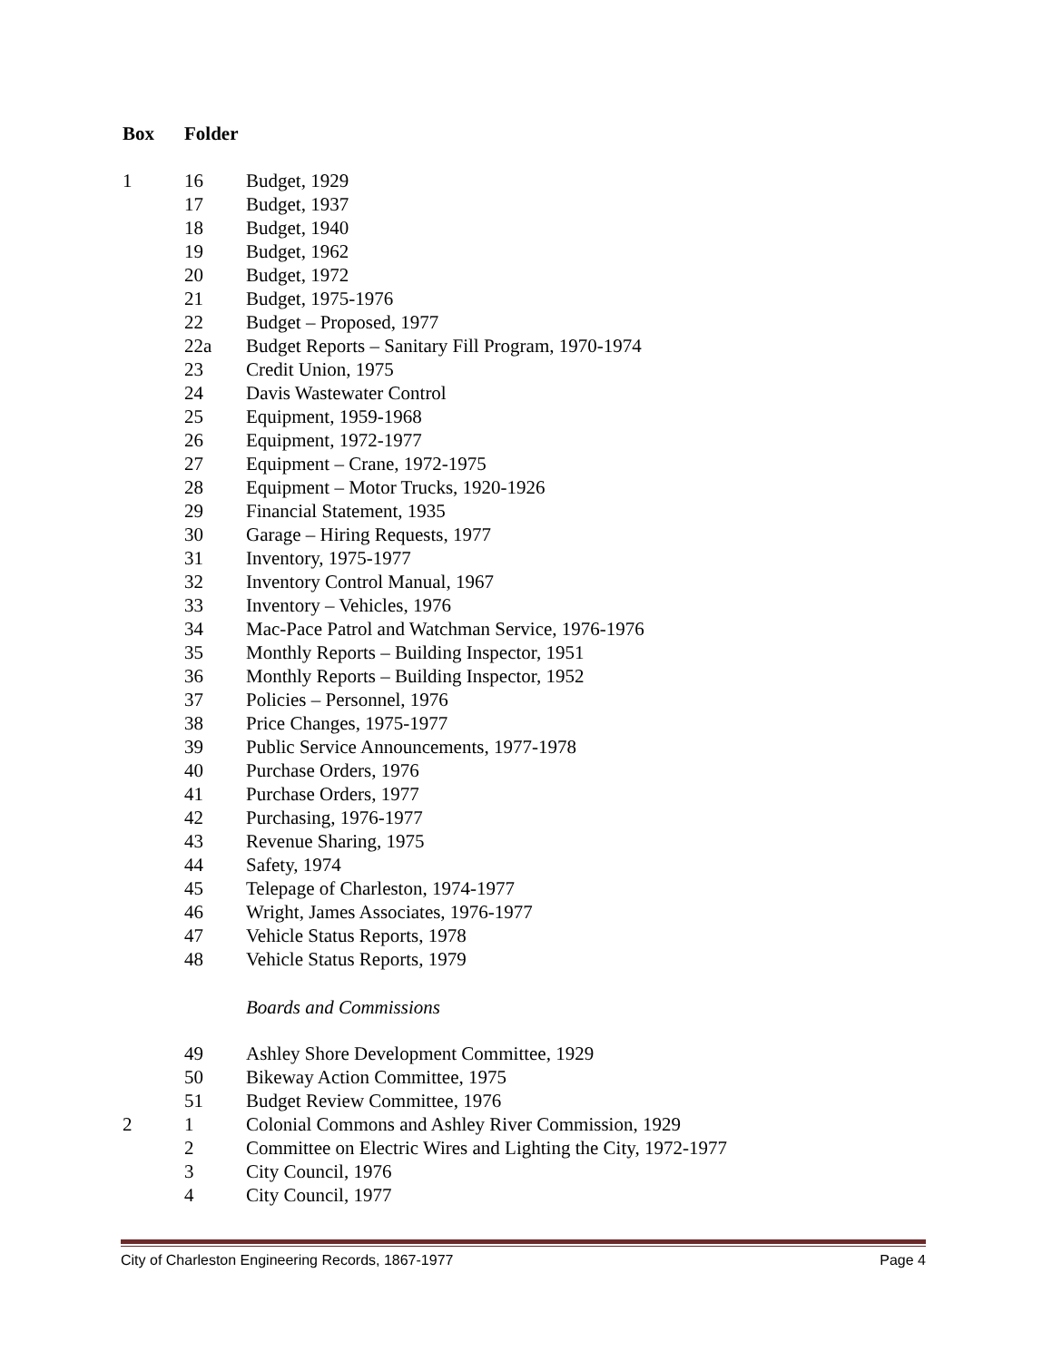| Box | Folder | |
| --- | --- | --- |
| 1 | 16 | Budget, 1929 |
| | 17 | Budget, 1937 |
| | 18 | Budget, 1940 |
| | 19 | Budget, 1962 |
| | 20 | Budget, 1972 |
| | 21 | Budget, 1975-1976 |
| | 22 | Budget – Proposed, 1977 |
| | 22a | Budget Reports – Sanitary Fill Program, 1970-1974 |
| | 23 | Credit Union, 1975 |
| | 24 | Davis Wastewater Control |
| | 25 | Equipment, 1959-1968 |
| | 26 | Equipment, 1972-1977 |
| | 27 | Equipment – Crane, 1972-1975 |
| | 28 | Equipment – Motor Trucks, 1920-1926 |
| | 29 | Financial Statement, 1935 |
| | 30 | Garage – Hiring Requests, 1977 |
| | 31 | Inventory, 1975-1977 |
| | 32 | Inventory Control Manual, 1967 |
| | 33 | Inventory – Vehicles, 1976 |
| | 34 | Mac-Pace Patrol and Watchman Service, 1976-1976 |
| | 35 | Monthly Reports – Building Inspector, 1951 |
| | 36 | Monthly Reports – Building Inspector, 1952 |
| | 37 | Policies – Personnel, 1976 |
| | 38 | Price Changes, 1975-1977 |
| | 39 | Public Service Announcements, 1977-1978 |
| | 40 | Purchase Orders, 1976 |
| | 41 | Purchase Orders, 1977 |
| | 42 | Purchasing, 1976-1977 |
| | 43 | Revenue Sharing, 1975 |
| | 44 | Safety, 1974 |
| | 45 | Telepage of Charleston, 1974-1977 |
| | 46 | Wright, James Associates, 1976-1977 |
| | 47 | Vehicle Status Reports, 1978 |
| | 48 | Vehicle Status Reports, 1979 |
| | | Boards and Commissions |
| | 49 | Ashley Shore Development Committee, 1929 |
| | 50 | Bikeway Action Committee, 1975 |
| | 51 | Budget Review Committee, 1976 |
| 2 | 1 | Colonial Commons and Ashley River Commission, 1929 |
| | 2 | Committee on Electric Wires and Lighting the City, 1972-1977 |
| | 3 | City Council, 1976 |
| | 4 | City Council, 1977 |
City of Charleston Engineering Records, 1867-1977 Page 4